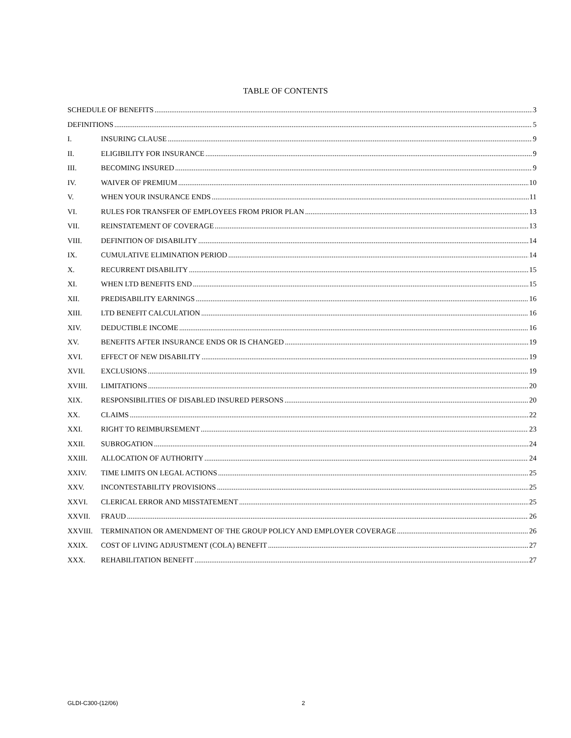TABLE OF CONTENTS
SCHEDULE OF BENEFITS 3
DEFINITIONS 5
I. INSURING CLAUSE 9
II. ELIGIBILITY FOR INSURANCE 9
III. BECOMING INSURED 9
IV. WAIVER OF PREMIUM 10
V. WHEN YOUR INSURANCE ENDS 11
VI. RULES FOR TRANSFER OF EMPLOYEES FROM PRIOR PLAN 13
VII. REINSTATEMENT OF COVERAGE 13
VIII. DEFINITION OF DISABILITY 14
IX. CUMULATIVE ELIMINATION PERIOD 14
X. RECURRENT DISABILITY 15
XI. WHEN LTD BENEFITS END 15
XII. PREDISABILITY EARNINGS 16
XIII. LTD BENEFIT CALCULATION 16
XIV. DEDUCTIBLE INCOME 16
XV. BENEFITS AFTER INSURANCE ENDS OR IS CHANGED 19
XVI. EFFECT OF NEW DISABILITY 19
XVII. EXCLUSIONS 19
XVIII. LIMITATIONS 20
XIX. RESPONSIBILITIES OF DISABLED INSURED PERSONS 20
XX. CLAIMS 22
XXI. RIGHT TO REIMBURSEMENT 23
XXII. SUBROGATION 24
XXIII. ALLOCATION OF AUTHORITY 24
XXIV. TIME LIMITS ON LEGAL ACTIONS 25
XXV. INCONTESTABILITY PROVISIONS 25
XXVI. CLERICAL ERROR AND MISSTATEMENT 25
XXVII. FRAUD 26
XXVIII. TERMINATION OR AMENDMENT OF THE GROUP POLICY AND EMPLOYER COVERAGE 26
XXIX. COST OF LIVING ADJUSTMENT (COLA) BENEFIT 27
XXX. REHABILITATION BENEFIT 27
GLDI-C300-(12/06) 2